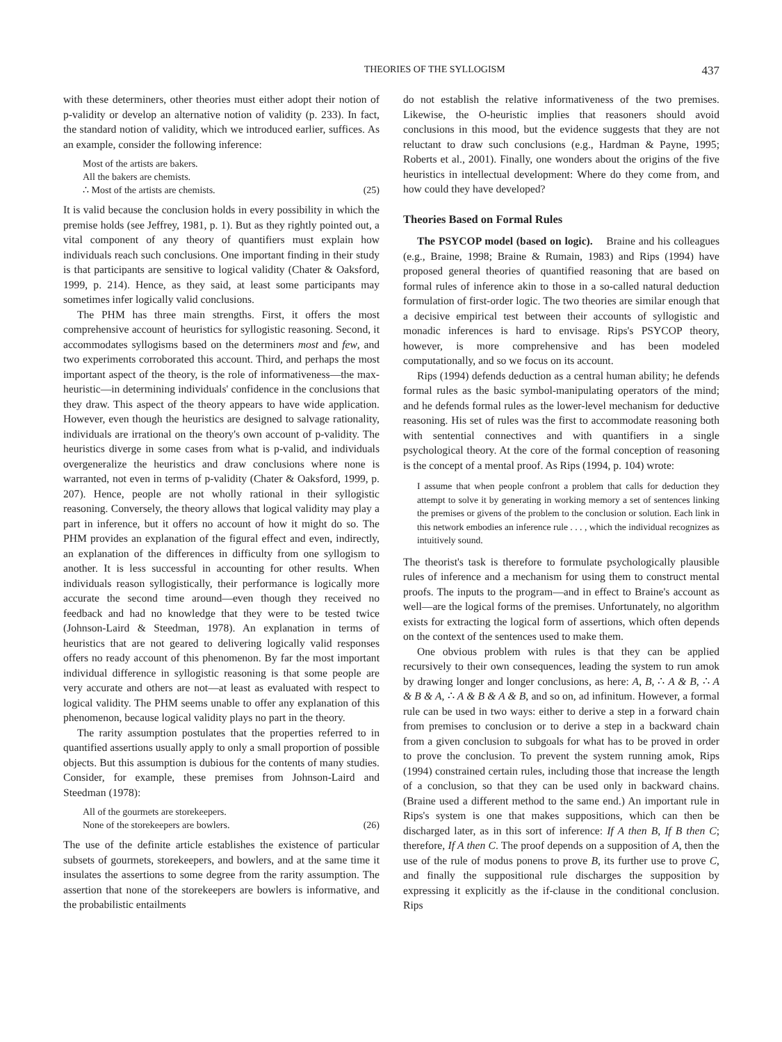THEORIES OF THE SYLLOGISM 437
with these determiners, other theories must either adopt their notion of p-validity or develop an alternative notion of validity (p. 233). In fact, the standard notion of validity, which we introduced earlier, suffices. As an example, consider the following inference:
Most of the artists are bakers.
All the bakers are chemists.
∴ Most of the artists are chemists. (25)
It is valid because the conclusion holds in every possibility in which the premise holds (see Jeffrey, 1981, p. 1). But as they rightly pointed out, a vital component of any theory of quantifiers must explain how individuals reach such conclusions. One important finding in their study is that participants are sensitive to logical validity (Chater & Oaksford, 1999, p. 214). Hence, as they said, at least some participants may sometimes infer logically valid conclusions.
The PHM has three main strengths. First, it offers the most comprehensive account of heuristics for syllogistic reasoning. Second, it accommodates syllogisms based on the determiners most and few, and two experiments corroborated this account. Third, and perhaps the most important aspect of the theory, is the role of informativeness—the max-heuristic—in determining individuals' confidence in the conclusions that they draw. This aspect of the theory appears to have wide application. However, even though the heuristics are designed to salvage rationality, individuals are irrational on the theory's own account of p-validity. The heuristics diverge in some cases from what is p-valid, and individuals overgeneralize the heuristics and draw conclusions where none is warranted, not even in terms of p-validity (Chater & Oaksford, 1999, p. 207). Hence, people are not wholly rational in their syllogistic reasoning. Conversely, the theory allows that logical validity may play a part in inference, but it offers no account of how it might do so. The PHM provides an explanation of the figural effect and even, indirectly, an explanation of the differences in difficulty from one syllogism to another. It is less successful in accounting for other results. When individuals reason syllogistically, their performance is logically more accurate the second time around—even though they received no feedback and had no knowledge that they were to be tested twice (Johnson-Laird & Steedman, 1978). An explanation in terms of heuristics that are not geared to delivering logically valid responses offers no ready account of this phenomenon. By far the most important individual difference in syllogistic reasoning is that some people are very accurate and others are not—at least as evaluated with respect to logical validity. The PHM seems unable to offer any explanation of this phenomenon, because logical validity plays no part in the theory.
The rarity assumption postulates that the properties referred to in quantified assertions usually apply to only a small proportion of possible objects. But this assumption is dubious for the contents of many studies. Consider, for example, these premises from Johnson-Laird and Steedman (1978):
All of the gourmets are storekeepers.
None of the storekeepers are bowlers. (26)
The use of the definite article establishes the existence of particular subsets of gourmets, storekeepers, and bowlers, and at the same time it insulates the assertions to some degree from the rarity assumption. The assertion that none of the storekeepers are bowlers is informative, and the probabilistic entailments
do not establish the relative informativeness of the two premises. Likewise, the O-heuristic implies that reasoners should avoid conclusions in this mood, but the evidence suggests that they are not reluctant to draw such conclusions (e.g., Hardman & Payne, 1995; Roberts et al., 2001). Finally, one wonders about the origins of the five heuristics in intellectual development: Where do they come from, and how could they have developed?
Theories Based on Formal Rules
The PSYCOP model (based on logic). Braine and his colleagues (e.g., Braine, 1998; Braine & Rumain, 1983) and Rips (1994) have proposed general theories of quantified reasoning that are based on formal rules of inference akin to those in a so-called natural deduction formulation of first-order logic. The two theories are similar enough that a decisive empirical test between their accounts of syllogistic and monadic inferences is hard to envisage. Rips's PSYCOP theory, however, is more comprehensive and has been modeled computationally, and so we focus on its account.
Rips (1994) defends deduction as a central human ability; he defends formal rules as the basic symbol-manipulating operators of the mind; and he defends formal rules as the lower-level mechanism for deductive reasoning. His set of rules was the first to accommodate reasoning both with sentential connectives and with quantifiers in a single psychological theory. At the core of the formal conception of reasoning is the concept of a mental proof. As Rips (1994, p. 104) wrote:
I assume that when people confront a problem that calls for deduction they attempt to solve it by generating in working memory a set of sentences linking the premises or givens of the problem to the conclusion or solution. Each link in this network embodies an inference rule . . . , which the individual recognizes as intuitively sound.
The theorist's task is therefore to formulate psychologically plausible rules of inference and a mechanism for using them to construct mental proofs. The inputs to the program—and in effect to Braine's account as well—are the logical forms of the premises. Unfortunately, no algorithm exists for extracting the logical form of assertions, which often depends on the context of the sentences used to make them.
One obvious problem with rules is that they can be applied recursively to their own consequences, leading the system to run amok by drawing longer and longer conclusions, as here: A, B, ∴ A & B, ∴ A & B & A, ∴ A & B & A & B, and so on, ad infinitum. However, a formal rule can be used in two ways: either to derive a step in a forward chain from premises to conclusion or to derive a step in a backward chain from a given conclusion to subgoals for what has to be proved in order to prove the conclusion. To prevent the system running amok, Rips (1994) constrained certain rules, including those that increase the length of a conclusion, so that they can be used only in backward chains. (Braine used a different method to the same end.) An important rule in Rips's system is one that makes suppositions, which can then be discharged later, as in this sort of inference: If A then B, If B then C; therefore, If A then C. The proof depends on a supposition of A, then the use of the rule of modus ponens to prove B, its further use to prove C, and finally the suppositional rule discharges the supposition by expressing it explicitly as the if-clause in the conditional conclusion. Rips